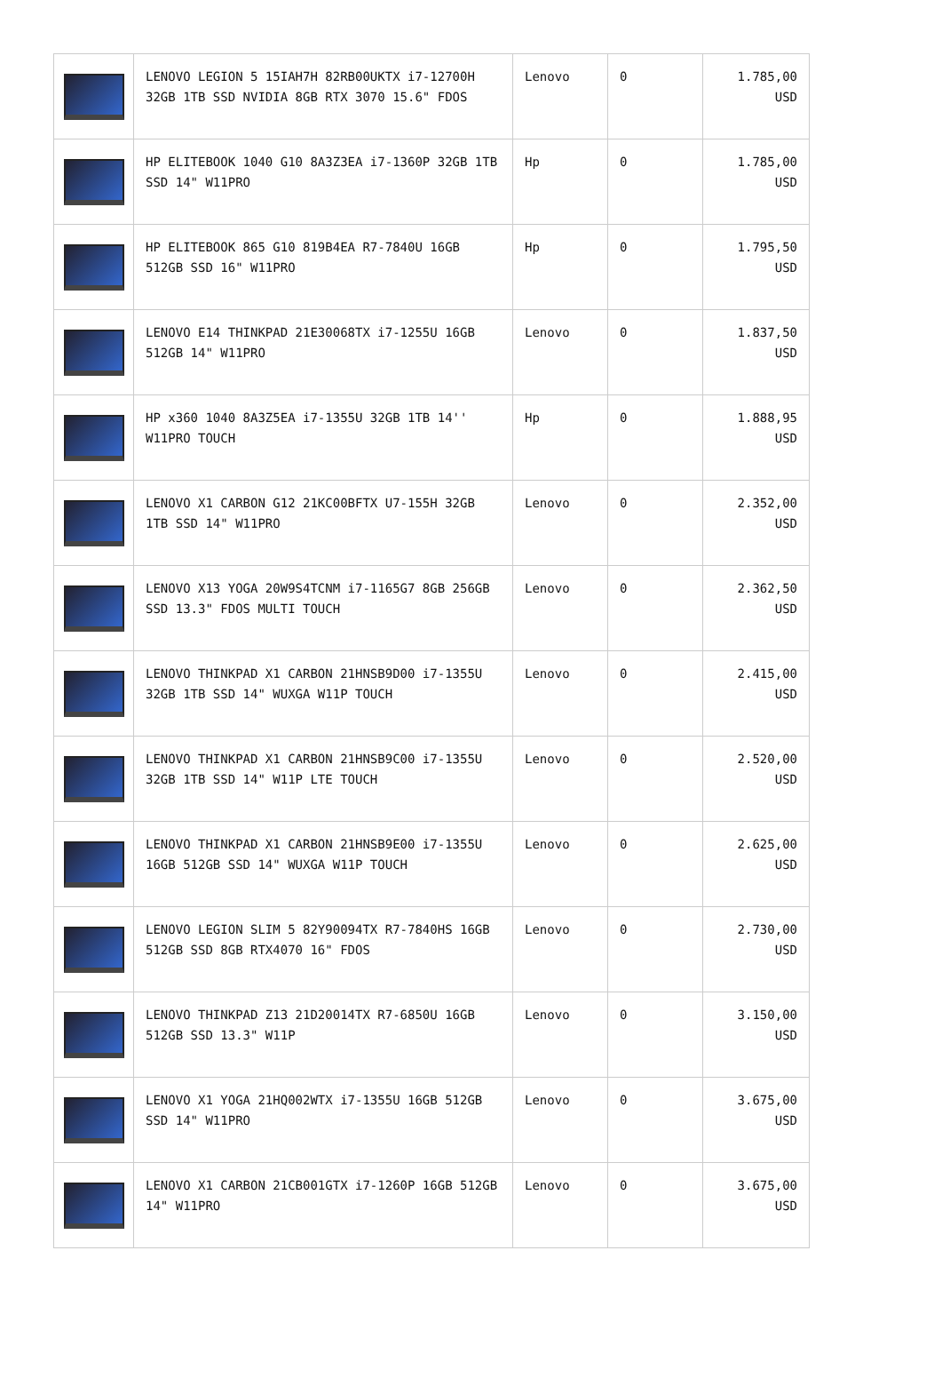| | LENOVO LEGION 5 15IAH7H 82RB00UKTX i7-12700H 32GB 1TB SSD NVIDIA 8GB RTX 3070 15.6" FDOS | Lenovo | 0 | 1.785,00 USD |
| | HP ELITEBOOK 1040 G10 8A3Z3EA i7-1360P 32GB 1TB SSD 14" W11PRO | Hp | 0 | 1.785,00 USD |
| | HP ELITEBOOK 865 G10 819B4EA R7-7840U 16GB 512GB SSD 16" W11PRO | Hp | 0 | 1.795,50 USD |
| | LENOVO E14 THINKPAD 21E30068TX i7-1255U 16GB 512GB 14" W11PRO | Lenovo | 0 | 1.837,50 USD |
| | HP x360 1040 8A3Z5EA i7-1355U 32GB 1TB 14'' W11PRO TOUCH | Hp | 0 | 1.888,95 USD |
| | LENOVO X1 CARBON G12 21KC00BFTX U7-155H 32GB 1TB SSD 14" W11PRO | Lenovo | 0 | 2.352,00 USD |
| | LENOVO X13 YOGA 20W9S4TCNM i7-1165G7 8GB 256GB SSD 13.3" FDOS MULTI TOUCH | Lenovo | 0 | 2.362,50 USD |
| | LENOVO THINKPAD X1 CARBON 21HNSB9D00 i7-1355U 32GB 1TB SSD 14" WUXGA W11P TOUCH | Lenovo | 0 | 2.415,00 USD |
| | LENOVO THINKPAD X1 CARBON 21HNSB9C00 i7-1355U 32GB 1TB SSD 14" W11P LTE TOUCH | Lenovo | 0 | 2.520,00 USD |
| | LENOVO THINKPAD X1 CARBON 21HNSB9E00 i7-1355U 16GB 512GB SSD 14" WUXGA W11P TOUCH | Lenovo | 0 | 2.625,00 USD |
| | LENOVO LEGION SLIM 5 82Y90094TX R7-7840HS 16GB 512GB SSD 8GB RTX4070 16" FDOS | Lenovo | 0 | 2.730,00 USD |
| | LENOVO THINKPAD Z13 21D20014TX R7-6850U 16GB 512GB SSD 13.3" W11P | Lenovo | 0 | 3.150,00 USD |
| | LENOVO X1 YOGA 21HQ002WTX i7-1355U 16GB 512GB SSD 14" W11PRO | Lenovo | 0 | 3.675,00 USD |
| | LENOVO X1 CARBON 21CB001GTX i7-1260P 16GB 512GB 14" W11PRO | Lenovo | 0 | 3.675,00 USD |